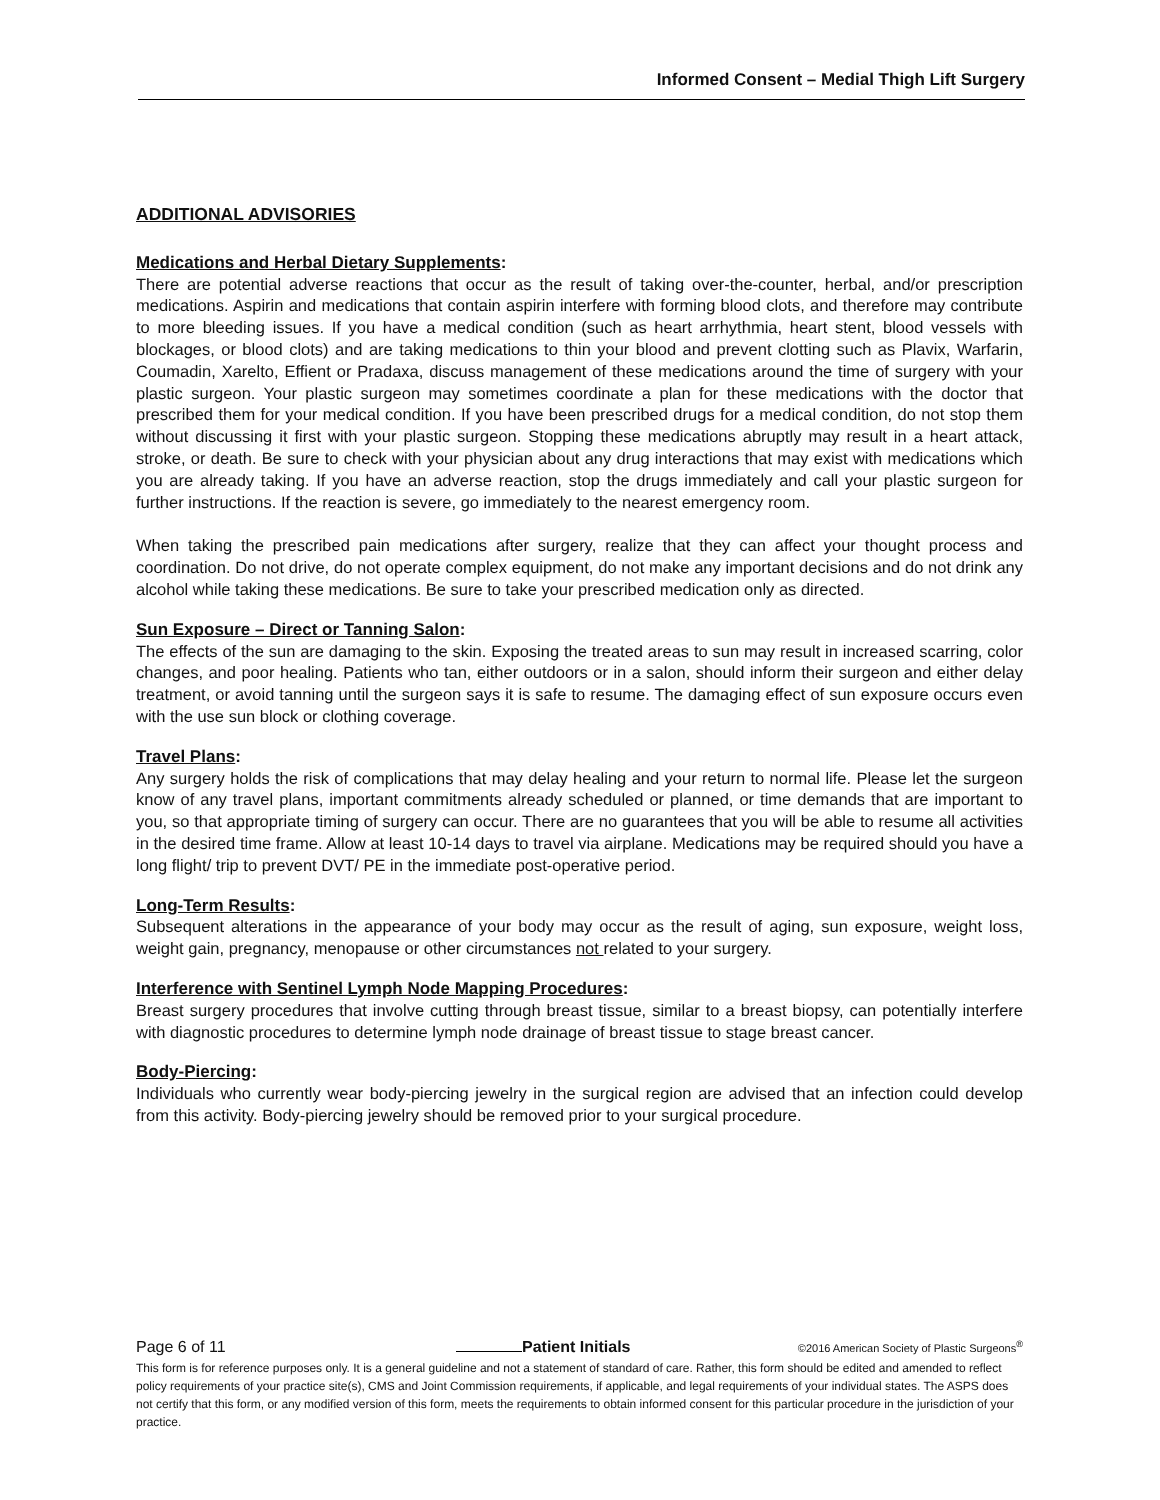Informed Consent – Medial Thigh Lift Surgery
ADDITIONAL ADVISORIES
Medications and Herbal Dietary Supplements:
There are potential adverse reactions that occur as the result of taking over-the-counter, herbal, and/or prescription medications. Aspirin and medications that contain aspirin interfere with forming blood clots, and therefore may contribute to more bleeding issues. If you have a medical condition (such as heart arrhythmia, heart stent, blood vessels with blockages, or blood clots) and are taking medications to thin your blood and prevent clotting such as Plavix, Warfarin, Coumadin, Xarelto, Effient or Pradaxa, discuss management of these medications around the time of surgery with your plastic surgeon. Your plastic surgeon may sometimes coordinate a plan for these medications with the doctor that prescribed them for your medical condition. If you have been prescribed drugs for a medical condition, do not stop them without discussing it first with your plastic surgeon. Stopping these medications abruptly may result in a heart attack, stroke, or death. Be sure to check with your physician about any drug interactions that may exist with medications which you are already taking. If you have an adverse reaction, stop the drugs immediately and call your plastic surgeon for further instructions. If the reaction is severe, go immediately to the nearest emergency room.
When taking the prescribed pain medications after surgery, realize that they can affect your thought process and coordination. Do not drive, do not operate complex equipment, do not make any important decisions and do not drink any alcohol while taking these medications. Be sure to take your prescribed medication only as directed.
Sun Exposure – Direct or Tanning Salon:
The effects of the sun are damaging to the skin. Exposing the treated areas to sun may result in increased scarring, color changes, and poor healing. Patients who tan, either outdoors or in a salon, should inform their surgeon and either delay treatment, or avoid tanning until the surgeon says it is safe to resume. The damaging effect of sun exposure occurs even with the use sun block or clothing coverage.
Travel Plans:
Any surgery holds the risk of complications that may delay healing and your return to normal life. Please let the surgeon know of any travel plans, important commitments already scheduled or planned, or time demands that are important to you, so that appropriate timing of surgery can occur. There are no guarantees that you will be able to resume all activities in the desired time frame. Allow at least 10-14 days to travel via airplane. Medications may be required should you have a long flight/ trip to prevent DVT/ PE in the immediate post-operative period.
Long-Term Results:
Subsequent alterations in the appearance of your body may occur as the result of aging, sun exposure, weight loss, weight gain, pregnancy, menopause or other circumstances not related to your surgery.
Interference with Sentinel Lymph Node Mapping Procedures:
Breast surgery procedures that involve cutting through breast tissue, similar to a breast biopsy, can potentially interfere with diagnostic procedures to determine lymph node drainage of breast tissue to stage breast cancer.
Body-Piercing:
Individuals who currently wear body-piercing jewelry in the surgical region are advised that an infection could develop from this activity. Body-piercing jewelry should be removed prior to your surgical procedure.
Page 6 of 11 Patient Initials ©2016 American Society of Plastic Surgeons<sup>®</sup>
This form is for reference purposes only. It is a general guideline and not a statement of standard of care. Rather, this form should be edited and amended to reflect policy requirements of your practice site(s), CMS and Joint Commission requirements, if applicable, and legal requirements of your individual states. The ASPS does not certify that this form, or any modified version of this form, meets the requirements to obtain informed consent for this particular procedure in the jurisdiction of your practice.